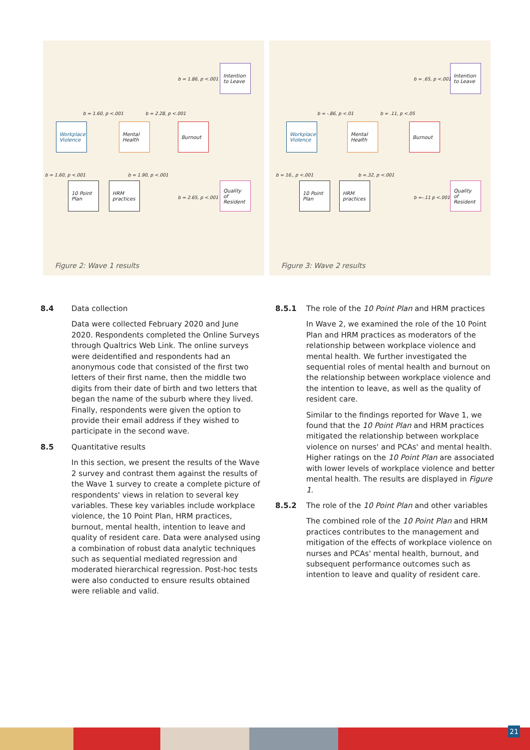Workplace Violence
Mental Health
Burnout
Intention to Leave
Quality of Resident
10 Point Plan
HRM practices
b = 1.86, p <.001
b = 1.60, p <.001 b = 2.28, p <.001
b = 1.60, p <.001 b = 1.90, p <.001
b = 2.65, p <.001
Figure 2: Wave 1 results
Workplace Violence
Mental Health
Burnout
Intention to Leave
Quality of Resident
10 Point Plan
HRM practices
b = .65, p <.001
b = -.86, p <.01 b = .11, p <.05
b = 16., p <.001 b =.32, p <.001
b =-.11 p <.001
Figure 3: Wave 2 results
8.4 Data collection
Data were collected February 2020 and June 2020. Respondents completed the Online Surveys through Qualtrics Web Link. The online surveys were deidentified and respondents had an anonymous code that consisted of the first two letters of their first name, then the middle two digits from their date of birth and two letters that began the name of the suburb where they lived. Finally, respondents were given the option to provide their email address if they wished to participate in the second wave.
8.5 Quantitative results
In this section, we present the results of the Wave 2 survey and contrast them against the results of the Wave 1 survey to create a complete picture of respondents' views in relation to several key variables. These key variables include workplace violence, the 10 Point Plan, HRM practices, burnout, mental health, intention to leave and quality of resident care. Data were analysed using a combination of robust data analytic techniques such as sequential mediated regression and moderated hierarchical regression. Post-hoc tests were also conducted to ensure results obtained were reliable and valid.
8.5.1 The role of the 10 Point Plan and HRM practices
In Wave 2, we examined the role of the 10 Point Plan and HRM practices as moderators of the relationship between workplace violence and mental health. We further investigated the sequential roles of mental health and burnout on the relationship between workplace violence and the intention to leave, as well as the quality of resident care.
Similar to the findings reported for Wave 1, we found that the 10 Point Plan and HRM practices mitigated the relationship between workplace violence on nurses' and PCAs' and mental health. Higher ratings on the 10 Point Plan are associated with lower levels of workplace violence and better mental health. The results are displayed in Figure 1.
8.5.2 The role of the 10 Point Plan and other variables
The combined role of the 10 Point Plan and HRM practices contributes to the management and mitigation of the effects of workplace violence on nurses and PCAs' mental health, burnout, and subsequent performance outcomes such as intention to leave and quality of resident care.
21